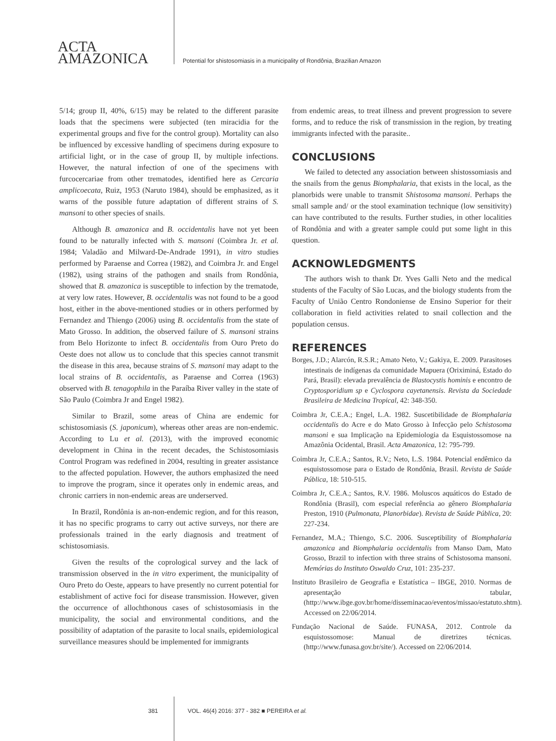ACTA
AMAZONICA
Potential for shistosomiasis in a municipality of Rondônia, Brazilian Amazon
5/14; group II, 40%, 6/15) may be related to the different parasite loads that the specimens were subjected (ten miracidia for the experimental groups and five for the control group). Mortality can also be influenced by excessive handling of specimens during exposure to artificial light, or in the case of group II, by multiple infections. However, the natural infection of one of the specimens with furcocercariae from other trematodes, identified here as Cercaria amplicoecata, Ruiz, 1953 (Naruto 1984), should be emphasized, as it warns of the possible future adaptation of different strains of S. mansoni to other species of snails.
Although B. amazonica and B. occidentalis have not yet been found to be naturally infected with S. mansoni (Coimbra Jr. et al. 1984; Valadão and Milward-De-Andrade 1991), in vitro studies performed by Paraense and Correa (1982), and Coimbra Jr. and Engel (1982), using strains of the pathogen and snails from Rondônia, showed that B. amazonica is susceptible to infection by the trematode, at very low rates. However, B. occidentalis was not found to be a good host, either in the above-mentioned studies or in others performed by Fernandez and Thiengo (2006) using B. occidentalis from the state of Mato Grosso. In addition, the observed failure of S. mansoni strains from Belo Horizonte to infect B. occidentalis from Ouro Preto do Oeste does not allow us to conclude that this species cannot transmit the disease in this area, because strains of S. mansoni may adapt to the local strains of B. occidentalis, as Paraense and Correa (1963) observed with B. tenagophila in the Paraíba River valley in the state of São Paulo (Coimbra Jr and Engel 1982).
Similar to Brazil, some areas of China are endemic for schistosomiasis (S. japonicum), whereas other areas are non-endemic. According to Lu et al. (2013), with the improved economic development in China in the recent decades, the Schistosomiasis Control Program was redefined in 2004, resulting in greater assistance to the affected population. However, the authors emphasized the need to improve the program, since it operates only in endemic areas, and chronic carriers in non-endemic areas are underserved.
In Brazil, Rondônia is an-non-endemic region, and for this reason, it has no specific programs to carry out active surveys, nor there are professionals trained in the early diagnosis and treatment of schistosomiasis.
Given the results of the coprological survey and the lack of transmission observed in the in vitro experiment, the municipality of Ouro Preto do Oeste, appears to have presently no current potential for establishment of active foci for disease transmission. However, given the occurrence of allochthonous cases of schistosomiasis in the municipality, the social and environmental conditions, and the possibility of adaptation of the parasite to local snails, epidemiological surveillance measures should be implemented for immigrants
from endemic areas, to treat illness and prevent progression to severe forms, and to reduce the risk of transmission in the region, by treating immigrants infected with the parasite..
CONCLUSIONS
We failed to detected any association between shistossomiasis and the snails from the genus Biomphalaria, that exists in the local, as the planorbids were unable to transmit Shistosoma mansoni. Perhaps the small sample and/ or the stool examination technique (low sensitivity) can have contributed to the results. Further studies, in other localities of Rondônia and with a greater sample could put some light in this question.
ACKNOWLEDGMENTS
The authors wish to thank Dr. Yves Galli Neto and the medical students of the Faculty of São Lucas, and the biology students from the Faculty of União Centro Rondoniense de Ensino Superior for their collaboration in field activities related to snail collection and the population census.
REFERENCES
Borges, J.D.; Alarcón, R.S.R.; Amato Neto, V.; Gakiya, E. 2009. Parasitoses intestinais de indígenas da comunidade Mapuera (Oriximiná, Estado do Pará, Brasil): elevada prevalência de Blastocystis hominis e encontro de Cryptosporidium sp e Cyclospora cayetanensis. Revista da Sociedade Brasileira de Medicina Tropical, 42: 348-350.
Coimbra Jr, C.E.A.; Engel, L.A. 1982. Suscetibilidade de Biomphalaria occidentalis do Acre e do Mato Grosso à Infecção pelo Schistosoma mansoni e sua Implicação na Epidemiologia da Esquistossomose na Amazônia Ocidental, Brasil. Acta Amazonica, 12: 795-799.
Coimbra Jr, C.E.A.; Santos, R.V.; Neto, L.S. 1984. Potencial endêmico da esquistossomose para o Estado de Rondônia, Brasil. Revista de Saúde Pública, 18: 510-515.
Coimbra Jr, C.E.A.; Santos, R.V. 1986. Moluscos aquáticos do Estado de Rondônia (Brasil), com especial referência ao gênero Biomphalaria Preston, 1910 (Pulmonata, Planorbidae). Revista de Saúde Pública, 20: 227-234.
Fernandez, M.A.; Thiengo, S.C. 2006. Susceptibility of Biomphalaria amazonica and Biomphalaria occidentalis from Manso Dam, Mato Grosso, Brazil to infection with three strains of Schistosoma mansoni. Memórias do Instituto Oswaldo Cruz, 101: 235-237.
Instituto Brasileiro de Geografia e Estatística – IBGE, 2010. Normas de apresentação tabular, (http://www.ibge.gov.br/home/disseminacao/eventos/missao/estatuto.shtm). Accessed on 22/06/2014.
Fundação Nacional de Saúde. FUNASA, 2012. Controle da esquistossomose: Manual de diretrizes técnicas. (http://www.funasa.gov.br/site/). Accessed on 22/06/2014.
381 VOL. 46(4) 2016: 377 - 382 ■ PEREIRA et al.